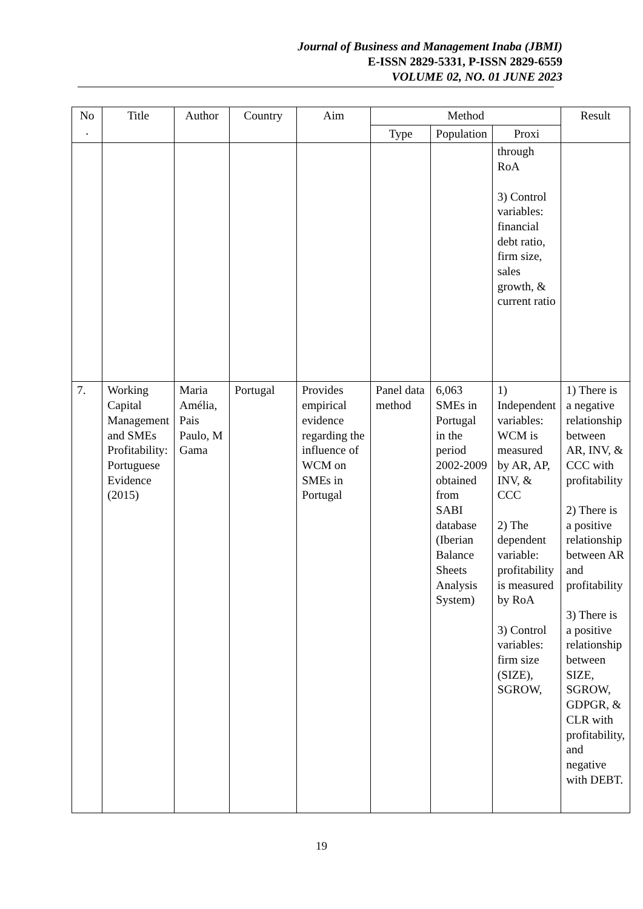Journal of Business and Management Inaba (JBMI)
E-ISSN 2829-5331, P-ISSN 2829-6559
VOLUME 02, NO. 01 JUNE 2023
| No . | Title | Author | Country | Aim | Method | | | Result |
| --- | --- | --- | --- | --- | --- | --- | --- | --- |
| | | | | | Type | Population | Proxi | |
| | | | | | | | through RoA 3) Control variables: financial debt ratio, firm size, sales growth, & current ratio | |
| 7. | Working Capital Management and SMEs Profitability: Portuguese Evidence (2015) | Maria Amélia, Pais Paulo, M Gama | Portugal | Provides empirical evidence regarding the influence of WCM on SMEs in Portugal | Panel data method | 6,063 SMEs in Portugal in the period 2002-2009 obtained from SABI database (Iberian Balance Sheets Analysis System) | 1) Independent variables: WCM is measured by AR, AP, INV, & CCC 2) The dependent variable: profitability is measured by RoA 3) Control variables: firm size (SIZE), SGROW, | 1) There is a negative relationship between AR, INV, & CCC with profitability 2) There is a positive relationship between AR and profitability 3) There is a positive relationship between SIZE, SGROW, GDPGR, & CLR with profitability, and negative with DEBT. |
19